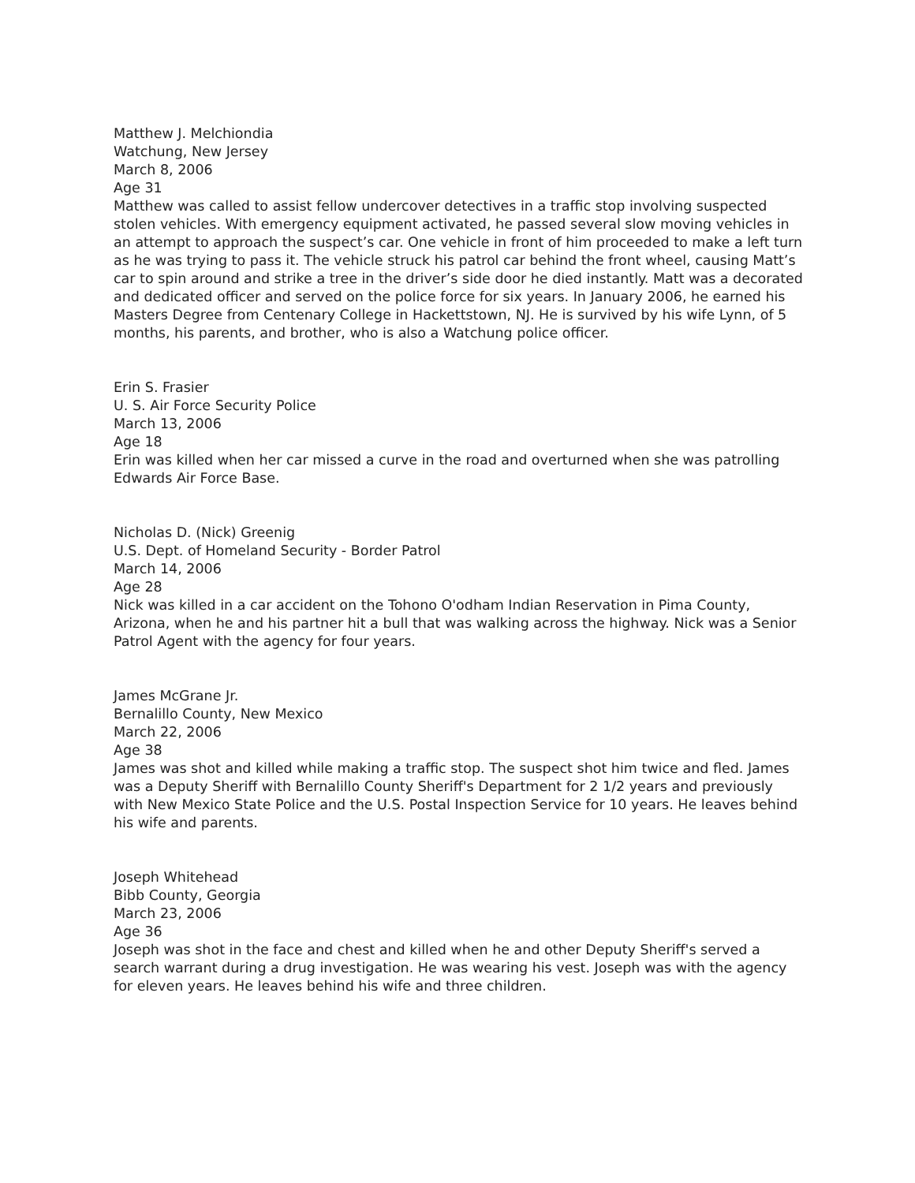Matthew J. Melchiondia
Watchung, New Jersey
March 8, 2006
Age 31
Matthew was called to assist fellow undercover detectives in a traffic stop involving suspected stolen vehicles. With emergency equipment activated, he passed several slow moving vehicles in an attempt to approach the suspect’s car. One vehicle in front of him proceeded to make a left turn as he was trying to pass it. The vehicle struck his patrol car behind the front wheel, causing Matt’s car to spin around and strike a tree in the driver’s side door he died instantly. Matt was a decorated and dedicated officer and served on the police force for six years. In January 2006, he earned his Masters Degree from Centenary College in Hackettstown, NJ. He is survived by his wife Lynn, of 5 months, his parents, and brother, who is also a Watchung police officer.
Erin S. Frasier
U. S. Air Force Security Police
March 13, 2006
Age 18
Erin was killed when her car missed a curve in the road and overturned when she was patrolling Edwards Air Force Base.
Nicholas D. (Nick) Greenig
U.S. Dept. of Homeland Security - Border Patrol
March 14, 2006
Age 28
Nick was killed in a car accident on the Tohono O'odham Indian Reservation in Pima County, Arizona, when he and his partner hit a bull that was walking across the highway. Nick was a Senior Patrol Agent with the agency for four years.
James McGrane Jr.
Bernalillo County, New Mexico
March 22, 2006
Age 38
James was shot and killed while making a traffic stop. The suspect shot him twice and fled. James was a Deputy Sheriff with Bernalillo County Sheriff's Department for 2 1/2 years and previously with New Mexico State Police and the U.S. Postal Inspection Service for 10 years. He leaves behind his wife and parents.
Joseph Whitehead
Bibb County, Georgia
March 23, 2006
Age 36
Joseph was shot in the face and chest and killed when he and other Deputy Sheriff's served a search warrant during a drug investigation. He was wearing his vest. Joseph was with the agency for eleven years. He leaves behind his wife and three children.